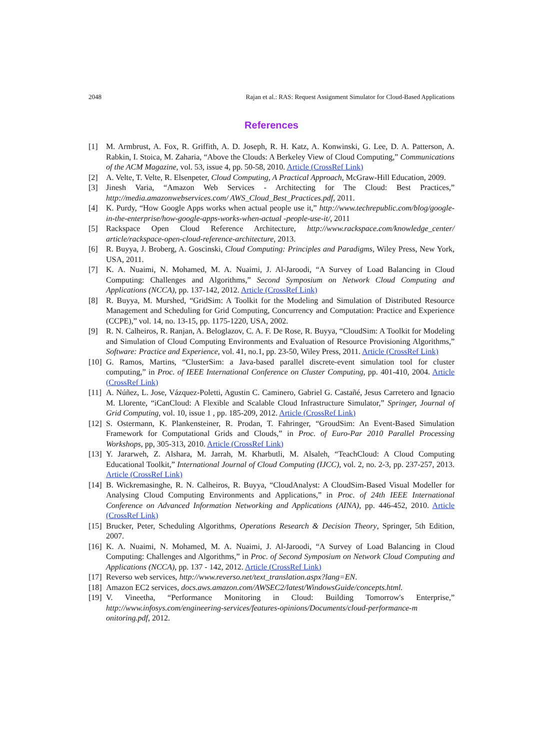2048 Rajan et al.: RAS: Request Assignment Simulator for Cloud-Based Applications
References
[1] M. Armbrust, A. Fox, R. Griffith, A. D. Joseph, R. H. Katz, A. Konwinski, G. Lee, D. A. Patterson, A. Rabkin, I. Stoica, M. Zaharia, “Above the Clouds: A Berkeley View of Cloud Computing,” Communications of the ACM Magazine, vol. 53, issue 4, pp. 50-58, 2010. Article (CrossRef Link)
[2] A. Velte, T. Velte, R. Elsenpeter, Cloud Computing, A Practical Approach, McGraw-Hill Education, 2009.
[3] Jinesh Varia, “Amazon Web Services - Architecting for The Cloud: Best Practices,” http://media.amazonwebservices.com/ AWS_Cloud_Best_Practices.pdf, 2011.
[4] K. Purdy, “How Google Apps works when actual people use it,” http://www.techrepublic.com/blog/google-in-the-enterprise/how-google-apps-works-when-actual -people-use-it/, 2011
[5] Rackspace Open Cloud Reference Architecture, http://www.rackspace.com/knowledge_center/ article/rackspace-open-cloud-reference-architecture, 2013.
[6] R. Buyya, J. Broberg, A. Goscinski, Cloud Computing: Principles and Paradigms, Wiley Press, New York, USA, 2011.
[7] K. A. Nuaimi, N. Mohamed, M. A. Nuaimi, J. Al-Jaroodi, “A Survey of Load Balancing in Cloud Computing: Challenges and Algorithms,” Second Symposium on Network Cloud Computing and Applications (NCCA), pp. 137-142, 2012. Article (CrossRef Link)
[8] R. Buyya, M. Murshed, “GridSim: A Toolkit for the Modeling and Simulation of Distributed Resource Management and Scheduling for Grid Computing, Concurrency and Computation: Practice and Experience (CCPE),” vol. 14, no. 13-15, pp. 1175-1220, USA, 2002.
[9] R. N. Calheiros, R. Ranjan, A. Beloglazov, C. A. F. De Rose, R. Buyya, “CloudSim: A Toolkit for Modeling and Simulation of Cloud Computing Environments and Evaluation of Resource Provisioning Algorithms,” Software: Practice and Experience, vol. 41, no.1, pp. 23-50, Wiley Press, 2011. Article (CrossRef Link)
[10] G. Ramos, Martins, “ClusterSim: a Java-based parallel discrete-event simulation tool for cluster computing,” in Proc. of IEEE International Conference on Cluster Computing, pp. 401-410, 2004. Article (CrossRef Link)
[11] A. Núñez, L. Jose, Vázquez-Poletti, Agustin C. Caminero, Gabriel G. Castañé, Jesus Carretero and Ignacio M. Llorente, “iCanCloud: A Flexible and Scalable Cloud Infrastructure Simulator,” Springer, Journal of Grid Computing, vol. 10, issue 1 , pp. 185-209, 2012. Article (CrossRef Link)
[12] S. Ostermann, K. Plankensteiner, R. Prodan, T. Fahringer, “GroudSim: An Event-Based Simulation Framework for Computational Grids and Clouds,” in Proc. of Euro-Par 2010 Parallel Processing Workshops, pp, 305-313, 2010. Article (CrossRef Link)
[13] Y. Jararweh, Z. Alshara, M. Jarrah, M. Kharbutli, M. Alsaleh, “TeachCloud: A Cloud Computing Educational Toolkit,” International Journal of Cloud Computing (IJCC), vol. 2, no. 2-3, pp. 237-257, 2013. Article (CrossRef Link)
[14] B. Wickremasinghe, R. N. Calheiros, R. Buyya, “CloudAnalyst: A CloudSim-Based Visual Modeller for Analysing Cloud Computing Environments and Applications,” in Proc. of 24th IEEE International Conference on Advanced Information Networking and Applications (AINA), pp. 446-452, 2010. Article (CrossRef Link)
[15] Brucker, Peter, Scheduling Algorithms, Operations Research & Decision Theory, Springer, 5th Edition, 2007.
[16] K. A. Nuaimi, N. Mohamed, M. A. Nuaimi, J. Al-Jaroodi, “A Survey of Load Balancing in Cloud Computing: Challenges and Algorithms,” in Proc. of Second Symposium on Network Cloud Computing and Applications (NCCA), pp. 137 - 142, 2012. Article (CrossRef Link)
[17] Reverso web services, http://www.reverso.net/text_translation.aspx?lang=EN.
[18] Amazon EC2 services, docs.aws.amazon.com/AWSEC2/latest/WindowsGuide/concepts.html.
[19] V. Vineetha, “Performance Monitoring in Cloud: Building Tomorrow's Enterprise,” http://www.infosys.com/engineering-services/features-opinions/Documents/cloud-performance-m onitoring.pdf, 2012.